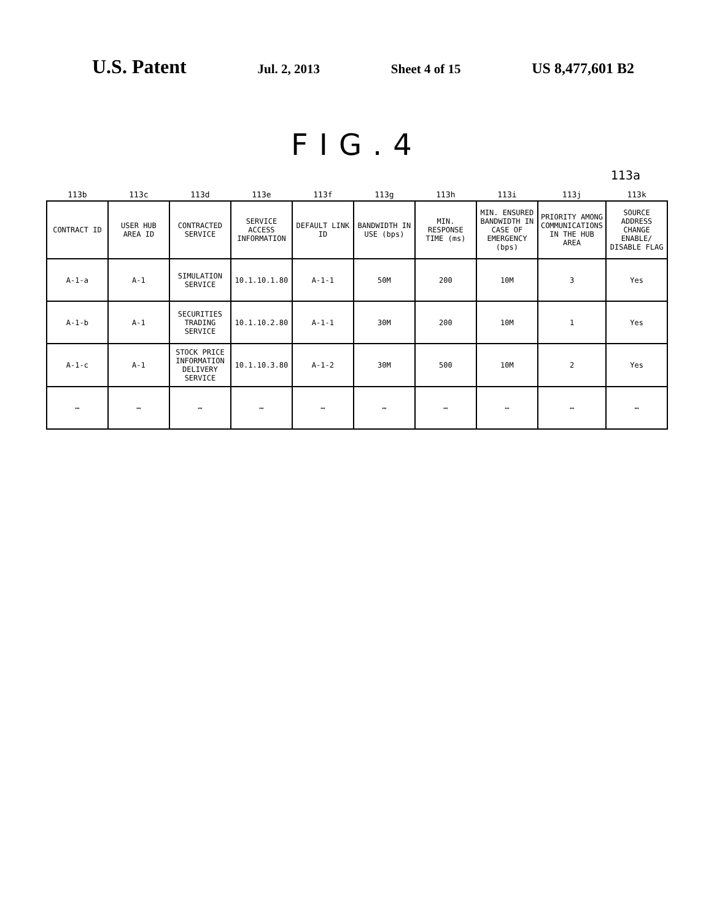U.S. Patent Jul. 2, 2013 Sheet 4 of 15 US 8,477,601 B2
FIG.4
113a
| 113b | 113c | 113d | 113e | 113f | 113g | 113h | 113i | 113j | 113k |
| CONTRACT ID | USER HUB AREA ID | CONTRACTED SERVICE | SERVICE ACCESS INFORMATION | DEFAULT LINK ID | BANDWIDTH IN USE (bps) | MIN. RESPONSE TIME (ms) | MIN. ENSURED BANDWIDTH IN CASE OF EMERGENCY (bps) | PRIORITY AMONG COMMUNICATIONS IN THE HUB AREA | SOURCE ADDRESS CHANGE ENABLE/ DISABLE FLAG |
| A-1-a | A-1 | SIMULATION SERVICE | 10.1.10.1.80 | A-1-1 | 50M | 200 | 10M | 3 | Yes |
| A-1-b | A-1 | SECURITIES TRADING SERVICE | 10.1.10.2.80 | A-1-1 | 30M | 200 | 10M | 1 | Yes |
| A-1-c | A-1 | STOCK PRICE INFORMATION DELIVERY SERVICE | 10.1.10.3.80 | A-1-2 | 30M | 500 | 10M | 2 | Yes |
| ⋯ | ⋯ | ⋯ | ⋯ | ⋯ | ⋯ | ⋯ | ⋯ | ⋯ | ⋯ |